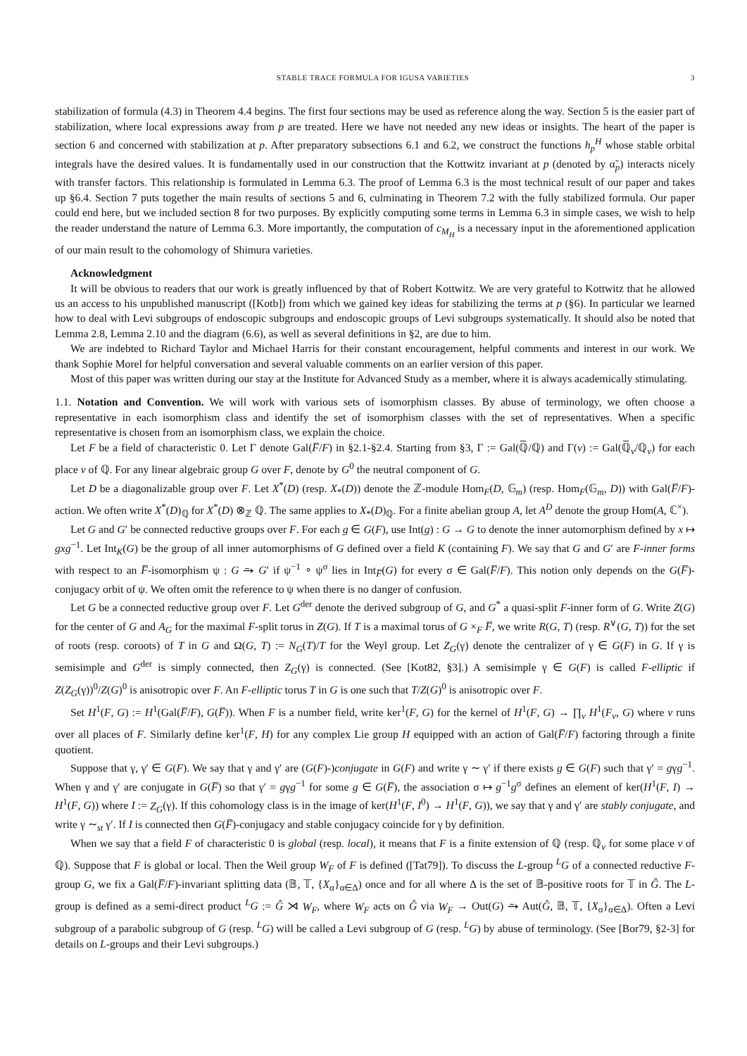STABLE TRACE FORMULA FOR IGUSA VARIETIES 3
stabilization of formula (4.3) in Theorem 4.4 begins. The first four sections may be used as reference along the way. Section 5 is the easier part of stabilization, where local expressions away from p are treated. Here we have not needed any new ideas or insights. The heart of the paper is section 6 and concerned with stabilization at p. After preparatory subsections 6.1 and 6.2, we construct the functions h<sub>p</sub><sup>H</sup> whose stable orbital integrals have the desired values. It is fundamentally used in our construction that the Kottwitz invariant at p (denoted by α̃<sub>p</sub>) interacts nicely with transfer factors. This relationship is formulated in Lemma 6.3. The proof of Lemma 6.3 is the most technical result of our paper and takes up §6.4. Section 7 puts together the main results of sections 5 and 6, culminating in Theorem 7.2 with the fully stabilized formula. Our paper could end here, but we included section 8 for two purposes. By explicitly computing some terms in Lemma 6.3 in simple cases, we wish to help the reader understand the nature of Lemma 6.3. More importantly, the computation of c<sub>M<sub>H</sub></sub> is a necessary input in the aforementioned application of our main result to the cohomology of Shimura varieties.
Acknowledgment
It will be obvious to readers that our work is greatly influenced by that of Robert Kottwitz. We are very grateful to Kottwitz that he allowed us an access to his unpublished manuscript ([Kotb]) from which we gained key ideas for stabilizing the terms at p (§6). In particular we learned how to deal with Levi subgroups of endoscopic subgroups and endoscopic groups of Levi subgroups systematically. It should also be noted that Lemma 2.8, Lemma 2.10 and the diagram (6.6), as well as several definitions in §2, are due to him.
We are indebted to Richard Taylor and Michael Harris for their constant encouragement, helpful comments and interest in our work. We thank Sophie Morel for helpful conversation and several valuable comments on an earlier version of this paper.
Most of this paper was written during our stay at the Institute for Advanced Study as a member, where it is always academically stimulating.
1.1. Notation and Convention. We will work with various sets of isomorphism classes. By abuse of terminology, we often choose a representative in each isomorphism class and identify the set of isomorphism classes with the set of representatives. When a specific representative is chosen from an isomorphism class, we explain the choice.
Let F be a field of characteristic 0. Let Γ denote Gal(F̅/F) in §2.1-§2.4. Starting from §3, Γ := Gal(ℚ̅/ℚ) and Γ(v) := Gal(ℚ̅<sub>v</sub>/ℚ<sub>v</sub>) for each place v of ℚ. For any linear algebraic group G over F, denote by G<sup>0</sup> the neutral component of G.
Let D be a diagonalizable group over F. Let X<sup>*</sup>(D) (resp. X<sub>*</sub>(D)) denote the ℤ-module Hom<sub>F</sub>(D, 𝔾<sub>m</sub>) (resp. Hom<sub>F</sub>(𝔾<sub>m</sub>, D)) with Gal(F̅/F)-action. We often write X<sup>*</sup>(D)<sub>ℚ</sub> for X<sup>*</sup>(D) ⊗<sub>ℤ</sub> ℚ. The same applies to X<sub>*</sub>(D)<sub>ℚ</sub>. For a finite abelian group A, let A<sup>D</sup> denote the group Hom(A, ℂ<sup>×</sup>).
Let G and G′ be connected reductive groups over F. For each g ∈ G(F), use Int(g) : G → G to denote the inner automorphism defined by x ↦ gxg<sup>−1</sup>. Let Int<sub>K</sub>(G) be the group of all inner automorphisms of G defined over a field K (containing F). We say that G and G′ are F-inner forms with respect to an F̅-isomorphism ψ : G ⥲ G′ if ψ<sup>−1</sup> ∘ ψ<sup>σ</sup> lies in Int<sub>F̅</sub>(G) for every σ ∈ Gal(F̅/F). This notion only depends on the G(F̅)-conjugacy orbit of ψ. We often omit the reference to ψ when there is no danger of confusion.
Let G be a connected reductive group over F. Let G<sup>der</sup> denote the derived subgroup of G, and G<sup>*</sup> a quasi-split F-inner form of G. Write Z(G) for the center of G and A<sub>G</sub> for the maximal F-split torus in Z(G). If T is a maximal torus of G ×<sub>F</sub> F̅, we write R(G, T) (resp. R<sup>∨</sup>(G, T)) for the set of roots (resp. coroots) of T in G and Ω(G, T) := N<sub>G</sub>(T)/T for the Weyl group. Let Z<sub>G</sub>(γ) denote the centralizer of γ ∈ G(F) in G. If γ is semisimple and G<sup>der</sup> is simply connected, then Z<sub>G</sub>(γ) is connected. (See [Kot82, §3].) A semisimple γ ∈ G(F) is called F-elliptic if Z(Z<sub>G</sub>(γ))<sup>0</sup>/Z(G)<sup>0</sup> is anisotropic over F. An F-elliptic torus T in G is one such that T/Z(G)<sup>0</sup> is anisotropic over F.
Set H<sup>1</sup>(F, G) := H<sup>1</sup>(Gal(F̅/F), G(F̅)). When F is a number field, write ker<sup>1</sup>(F, G) for the kernel of H<sup>1</sup>(F, G) → ∏<sub>v</sub> H<sup>1</sup>(F<sub>v</sub>, G) where v runs over all places of F. Similarly define ker<sup>1</sup>(F, H) for any complex Lie group H equipped with an action of Gal(F̅/F) factoring through a finite quotient.
Suppose that γ, γ′ ∈ G(F). We say that γ and γ′ are (G(F)-)conjugate in G(F) and write γ ∼ γ′ if there exists g ∈ G(F) such that γ′ = gγg<sup>−1</sup>. When γ and γ′ are conjugate in G(F̅) so that γ′ = gγg<sup>−1</sup> for some g ∈ G(F̅), the association σ ↦ g<sup>−1</sup>g<sup>σ</sup> defines an element of ker(H<sup>1</sup>(F, I) → H<sup>1</sup>(F, G)) where I := Z<sub>G</sub>(γ). If this cohomology class is in the image of ker(H<sup>1</sup>(F, I<sup>0</sup>) → H<sup>1</sup>(F, G)), we say that γ and γ′ are stably conjugate, and write γ ∼<sub>st</sub> γ′. If I is connected then G(F̅)-conjugacy and stable conjugacy coincide for γ by definition.
When we say that a field F of characteristic 0 is global (resp. local), it means that F is a finite extension of ℚ (resp. ℚ<sub>v</sub> for some place v of ℚ). Suppose that F is global or local. Then the Weil group W<sub>F</sub> of F is defined ([Tat79]). To discuss the L-group <sup>L</sup>G of a connected reductive F-group G, we fix a Gal(F̅/F)-invariant splitting data (𝔹, 𝕋, {X<sub>α</sub>}<sub>α∈Δ</sub>) once and for all where Δ is the set of 𝔹-positive roots for 𝕋 in Ĝ. The L-group is defined as a semi-direct product <sup>L</sup>G := Ĝ ⋊ W<sub>F</sub>, where W<sub>F</sub> acts on Ĝ via W<sub>F</sub> → Out(G) ⥲ Aut(Ĝ, 𝔹, 𝕋, {X<sub>α</sub>}<sub>α∈Δ</sub>). Often a Levi subgroup of a parabolic subgroup of G (resp. <sup>L</sup>G) will be called a Levi subgroup of G (resp. <sup>L</sup>G) by abuse of terminology. (See [Bor79, §2-3] for details on L-groups and their Levi subgroups.)